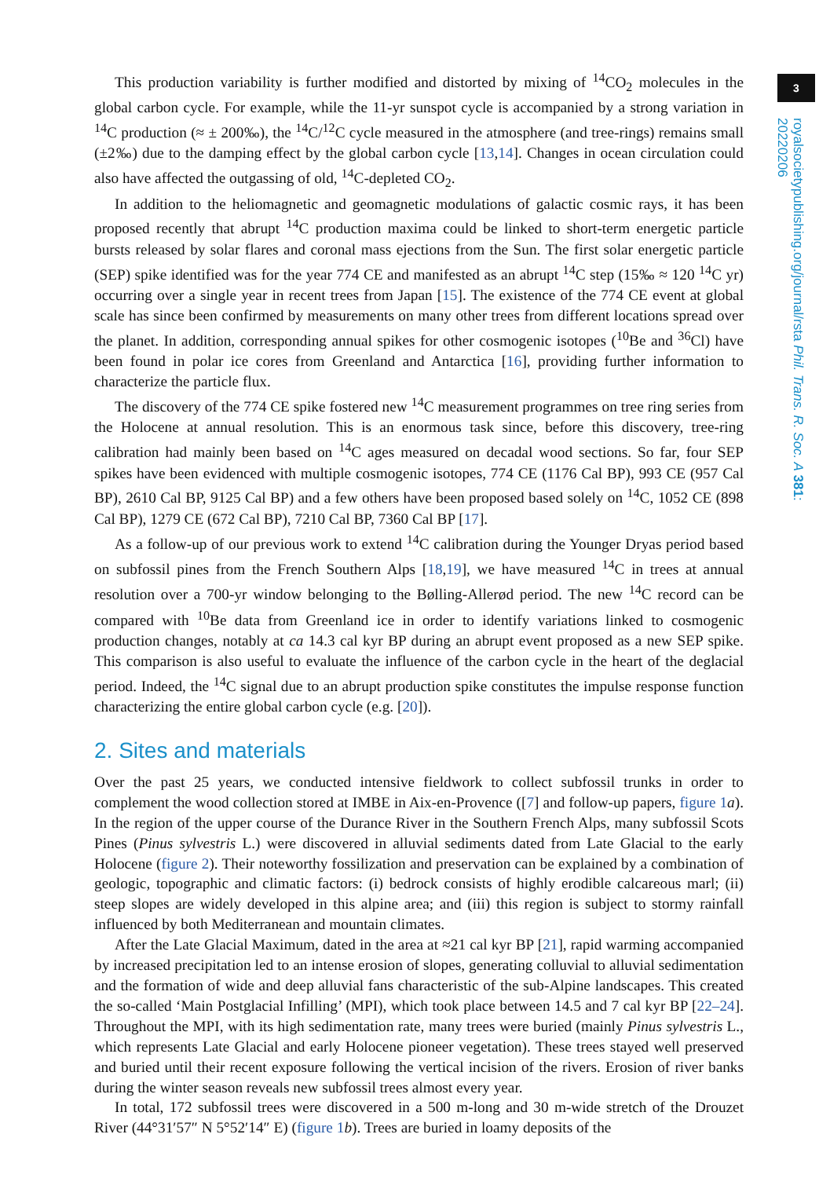3
royalsocietypublishing.org/journal/rsta Phil. Trans. R. Soc. A 381: 20220206
This production variability is further modified and distorted by mixing of <sup>14</sup>CO<sub>2</sub> molecules in the global carbon cycle. For example, while the 11-yr sunspot cycle is accompanied by a strong variation in <sup>14</sup>C production (≈ ± 200‰), the <sup>14</sup>C/<sup>12</sup>C cycle measured in the atmosphere (and tree-rings) remains small (±2‰) due to the damping effect by the global carbon cycle [13,14]. Changes in ocean circulation could also have affected the outgassing of old, <sup>14</sup>C-depleted CO<sub>2</sub>.
In addition to the heliomagnetic and geomagnetic modulations of galactic cosmic rays, it has been proposed recently that abrupt <sup>14</sup>C production maxima could be linked to short-term energetic particle bursts released by solar flares and coronal mass ejections from the Sun. The first solar energetic particle (SEP) spike identified was for the year 774 CE and manifested as an abrupt <sup>14</sup>C step (15‰ ≈ 120 <sup>14</sup>C yr) occurring over a single year in recent trees from Japan [15]. The existence of the 774 CE event at global scale has since been confirmed by measurements on many other trees from different locations spread over the planet. In addition, corresponding annual spikes for other cosmogenic isotopes (<sup>10</sup>Be and <sup>36</sup>Cl) have been found in polar ice cores from Greenland and Antarctica [16], providing further information to characterize the particle flux.
The discovery of the 774 CE spike fostered new <sup>14</sup>C measurement programmes on tree ring series from the Holocene at annual resolution. This is an enormous task since, before this discovery, tree-ring calibration had mainly been based on <sup>14</sup>C ages measured on decadal wood sections. So far, four SEP spikes have been evidenced with multiple cosmogenic isotopes, 774 CE (1176 Cal BP), 993 CE (957 Cal BP), 2610 Cal BP, 9125 Cal BP) and a few others have been proposed based solely on <sup>14</sup>C, 1052 CE (898 Cal BP), 1279 CE (672 Cal BP), 7210 Cal BP, 7360 Cal BP [17].
As a follow-up of our previous work to extend <sup>14</sup>C calibration during the Younger Dryas period based on subfossil pines from the French Southern Alps [18,19], we have measured <sup>14</sup>C in trees at annual resolution over a 700-yr window belonging to the Bølling-Allerød period. The new <sup>14</sup>C record can be compared with <sup>10</sup>Be data from Greenland ice in order to identify variations linked to cosmogenic production changes, notably at ca 14.3 cal kyr BP during an abrupt event proposed as a new SEP spike. This comparison is also useful to evaluate the influence of the carbon cycle in the heart of the deglacial period. Indeed, the <sup>14</sup>C signal due to an abrupt production spike constitutes the impulse response function characterizing the entire global carbon cycle (e.g. [20]).
2. Sites and materials
Over the past 25 years, we conducted intensive fieldwork to collect subfossil trunks in order to complement the wood collection stored at IMBE in Aix-en-Provence ([7] and follow-up papers, figure 1 a). In the region of the upper course of the Durance River in the Southern French Alps, many subfossil Scots Pines (Pinus sylvestris L.) were discovered in alluvial sediments dated from Late Glacial to the early Holocene (figure 2). Their noteworthy fossilization and preservation can be explained by a combination of geologic, topographic and climatic factors: (i) bedrock consists of highly erodible calcareous marl; (ii) steep slopes are widely developed in this alpine area; and (iii) this region is subject to stormy rainfall influenced by both Mediterranean and mountain climates.
After the Late Glacial Maximum, dated in the area at ≈21 cal kyr BP [21], rapid warming accompanied by increased precipitation led to an intense erosion of slopes, generating colluvial to alluvial sedimentation and the formation of wide and deep alluvial fans characteristic of the sub-Alpine landscapes. This created the so-called ‘Main Postglacial Infilling’ (MPI), which took place between 14.5 and 7 cal kyr BP [22–24]. Throughout the MPI, with its high sedimentation rate, many trees were buried (mainly Pinus sylvestris L., which represents Late Glacial and early Holocene pioneer vegetation). These trees stayed well preserved and buried until their recent exposure following the vertical incision of the rivers. Erosion of river banks during the winter season reveals new subfossil trees almost every year.
In total, 172 subfossil trees were discovered in a 500 m-long and 30 m-wide stretch of the Drouzet River (44°31′57″ N 5°52′14″ E) (figure 1 b). Trees are buried in loamy deposits of the